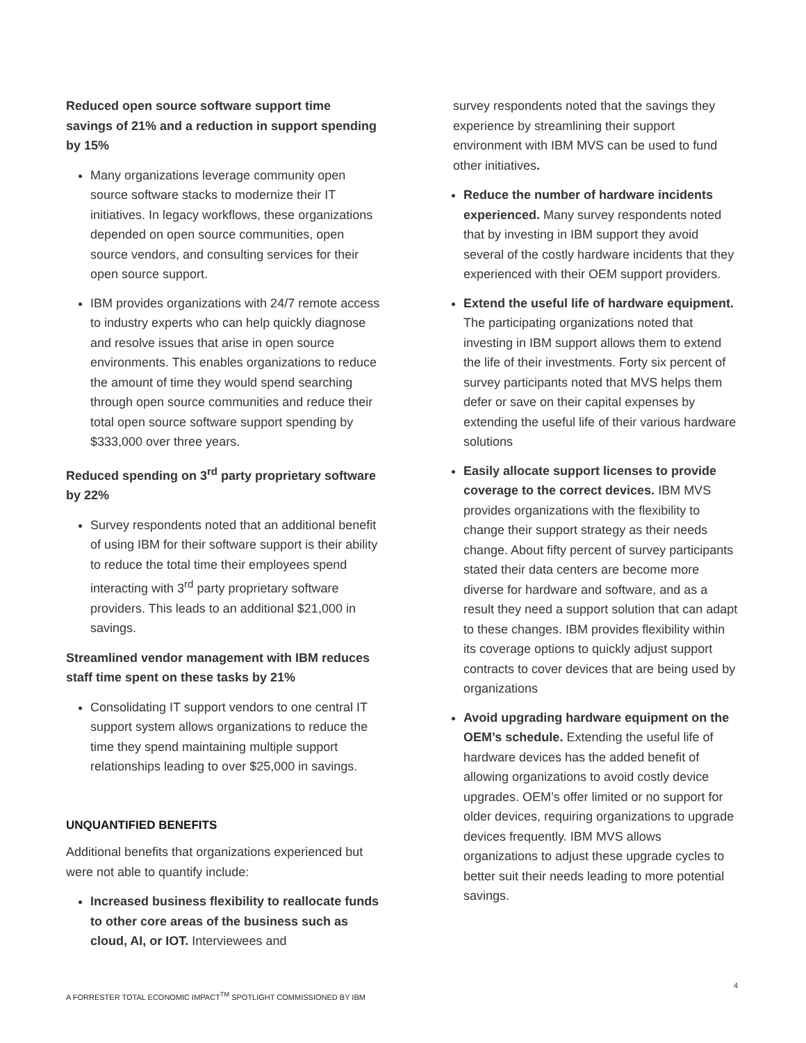Reduced open source software support time savings of 21% and a reduction in support spending by 15%
Many organizations leverage community open source software stacks to modernize their IT initiatives. In legacy workflows, these organizations depended on open source communities, open source vendors, and consulting services for their open source support.
IBM provides organizations with 24/7 remote access to industry experts who can help quickly diagnose and resolve issues that arise in open source environments. This enables organizations to reduce the amount of time they would spend searching through open source communities and reduce their total open source software support spending by $333,000 over three years.
Reduced spending on 3<sup>rd</sup> party proprietary software by 22%
Survey respondents noted that an additional benefit of using IBM for their software support is their ability to reduce the total time their employees spend interacting with 3<sup>rd</sup> party proprietary software providers. This leads to an additional $21,000 in savings.
Streamlined vendor management with IBM reduces staff time spent on these tasks by 21%
Consolidating IT support vendors to one central IT support system allows organizations to reduce the time they spend maintaining multiple support relationships leading to over $25,000 in savings.
UNQUANTIFIED BENEFITS
Additional benefits that organizations experienced but were not able to quantify include:
Increased business flexibility to reallocate funds to other core areas of the business such as cloud, AI, or IOT. Interviewees and
survey respondents noted that the savings they experience by streamlining their support environment with IBM MVS can be used to fund other initiatives.
Reduce the number of hardware incidents experienced. Many survey respondents noted that by investing in IBM support they avoid several of the costly hardware incidents that they experienced with their OEM support providers.
Extend the useful life of hardware equipment. The participating organizations noted that investing in IBM support allows them to extend the life of their investments. Forty six percent of survey participants noted that MVS helps them defer or save on their capital expenses by extending the useful life of their various hardware solutions
Easily allocate support licenses to provide coverage to the correct devices. IBM MVS provides organizations with the flexibility to change their support strategy as their needs change. About fifty percent of survey participants stated their data centers are become more diverse for hardware and software, and as a result they need a support solution that can adapt to these changes. IBM provides flexibility within its coverage options to quickly adjust support contracts to cover devices that are being used by organizations
Avoid upgrading hardware equipment on the OEM’s schedule. Extending the useful life of hardware devices has the added benefit of allowing organizations to avoid costly device upgrades. OEM’s offer limited or no support for older devices, requiring organizations to upgrade devices frequently. IBM MVS allows organizations to adjust these upgrade cycles to better suit their needs leading to more potential savings.
4
A FORRESTER TOTAL ECONOMIC IMPACT<sup>TM</sup> SPOTLIGHT COMMISSIONED BY IBM